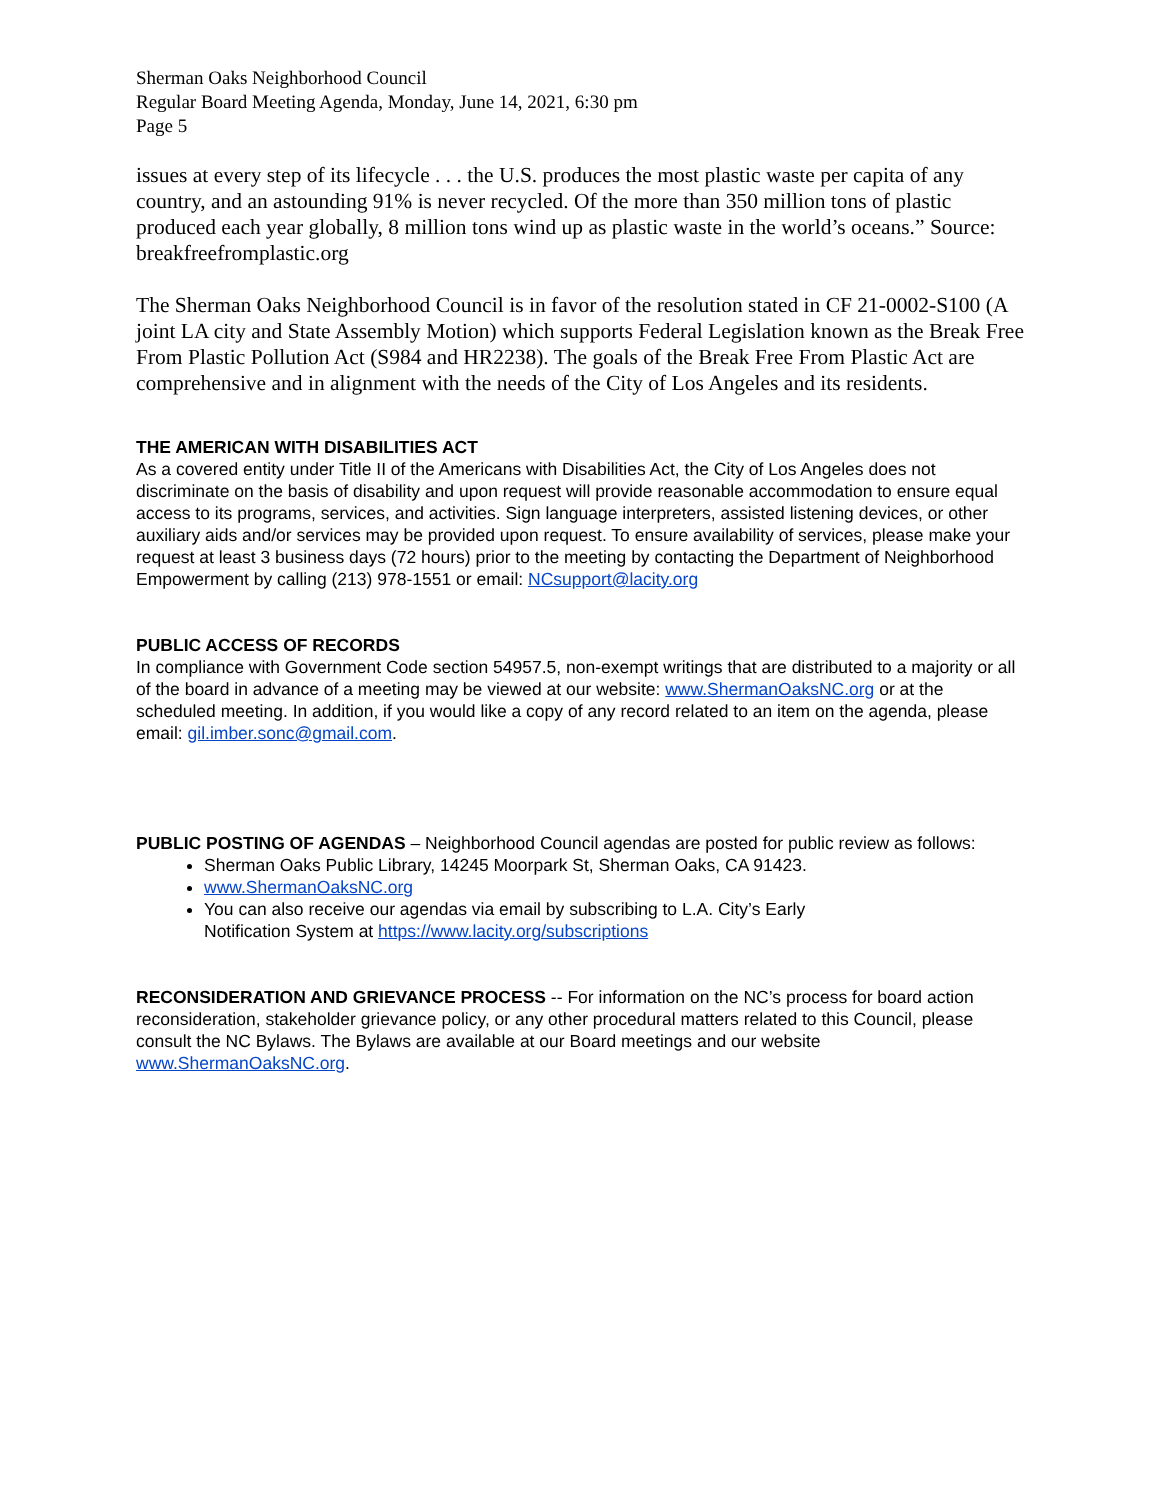Sherman Oaks Neighborhood Council
Regular Board Meeting Agenda, Monday, June 14, 2021, 6:30 pm
Page 5
issues at every step of its lifecycle . . . the U.S. produces the most plastic waste per capita of any country, and an astounding 91% is never recycled. Of the more than 350 million tons of plastic produced each year globally, 8 million tons wind up as plastic waste in the world’s oceans.” Source: breakfreefromplastic.org
The Sherman Oaks Neighborhood Council is in favor of the resolution stated in CF 21-0002-S100 (A joint LA city and State Assembly Motion) which supports Federal Legislation known as the Break Free From Plastic Pollution Act (S984 and HR2238). The goals of the Break Free From Plastic Act are comprehensive and in alignment with the needs of the City of Los Angeles and its residents.
THE AMERICAN WITH DISABILITIES ACT
As a covered entity under Title II of the Americans with Disabilities Act, the City of Los Angeles does not discriminate on the basis of disability and upon request will provide reasonable accommodation to ensure equal access to its programs, services, and activities. Sign language interpreters, assisted listening devices, or other auxiliary aids and/or services may be provided upon request. To ensure availability of services, please make your request at least 3 business days (72 hours) prior to the meeting by contacting the Department of Neighborhood Empowerment by calling (213) 978-1551 or email: NCsupport@lacity.org
PUBLIC ACCESS OF RECORDS
In compliance with Government Code section 54957.5, non-exempt writings that are distributed to a majority or all of the board in advance of a meeting may be viewed at our website: www.ShermanOaksNC.org or at the scheduled meeting. In addition, if you would like a copy of any record related to an item on the agenda, please email: gil.imber.sonc@gmail.com.
PUBLIC POSTING OF AGENDAS – Neighborhood Council agendas are posted for public review as follows:
Sherman Oaks Public Library, 14245 Moorpark St, Sherman Oaks, CA 91423.
www.ShermanOaksNC.org
You can also receive our agendas via email by subscribing to L.A. City’s Early
Notification System at https://www.lacity.org/subscriptions
RECONSIDERATION AND GRIEVANCE PROCESS -- For information on the NC’s process for board action reconsideration, stakeholder grievance policy, or any other procedural matters related to this Council, please consult the NC Bylaws. The Bylaws are available at our Board meetings and our website www.ShermanOaksNC.org.